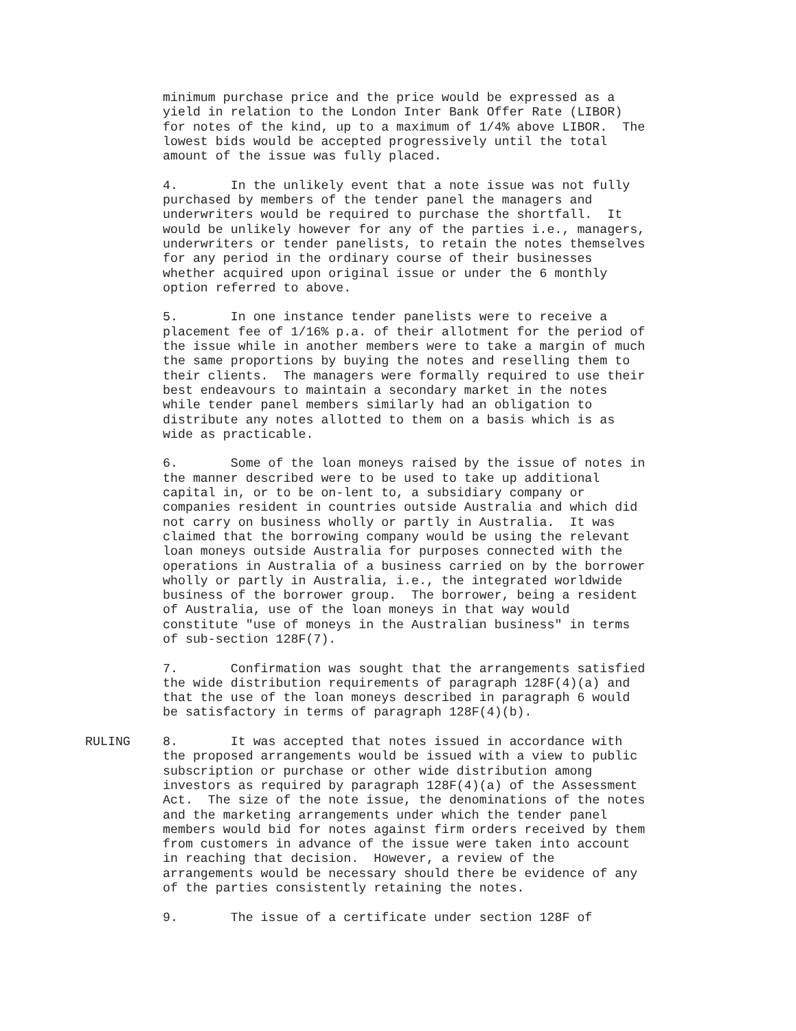minimum purchase price and the price would be expressed as a yield in relation to the London Inter Bank Offer Rate (LIBOR) for notes of the kind, up to a maximum of 1/4% above LIBOR. The lowest bids would be accepted progressively until the total amount of the issue was fully placed.
4. In the unlikely event that a note issue was not fully purchased by members of the tender panel the managers and underwriters would be required to purchase the shortfall. It would be unlikely however for any of the parties i.e., managers, underwriters or tender panelists, to retain the notes themselves for any period in the ordinary course of their businesses whether acquired upon original issue or under the 6 monthly option referred to above.
5. In one instance tender panelists were to receive a placement fee of 1/16% p.a. of their allotment for the period of the issue while in another members were to take a margin of much the same proportions by buying the notes and reselling them to their clients. The managers were formally required to use their best endeavours to maintain a secondary market in the notes while tender panel members similarly had an obligation to distribute any notes allotted to them on a basis which is as wide as practicable.
6. Some of the loan moneys raised by the issue of notes in the manner described were to be used to take up additional capital in, or to be on-lent to, a subsidiary company or companies resident in countries outside Australia and which did not carry on business wholly or partly in Australia. It was claimed that the borrowing company would be using the relevant loan moneys outside Australia for purposes connected with the operations in Australia of a business carried on by the borrower wholly or partly in Australia, i.e., the integrated worldwide business of the borrower group. The borrower, being a resident of Australia, use of the loan moneys in that way would constitute "use of moneys in the Australian business" in terms of sub-section 128F(7).
7. Confirmation was sought that the arrangements satisfied the wide distribution requirements of paragraph 128F(4)(a) and that the use of the loan moneys described in paragraph 6 would be satisfactory in terms of paragraph 128F(4)(b).
RULING 8. It was accepted that notes issued in accordance with the proposed arrangements would be issued with a view to public subscription or purchase or other wide distribution among investors as required by paragraph 128F(4)(a) of the Assessment Act. The size of the note issue, the denominations of the notes and the marketing arrangements under which the tender panel members would bid for notes against firm orders received by them from customers in advance of the issue were taken into account in reaching that decision. However, a review of the arrangements would be necessary should there be evidence of any of the parties consistently retaining the notes.
9. The issue of a certificate under section 128F of